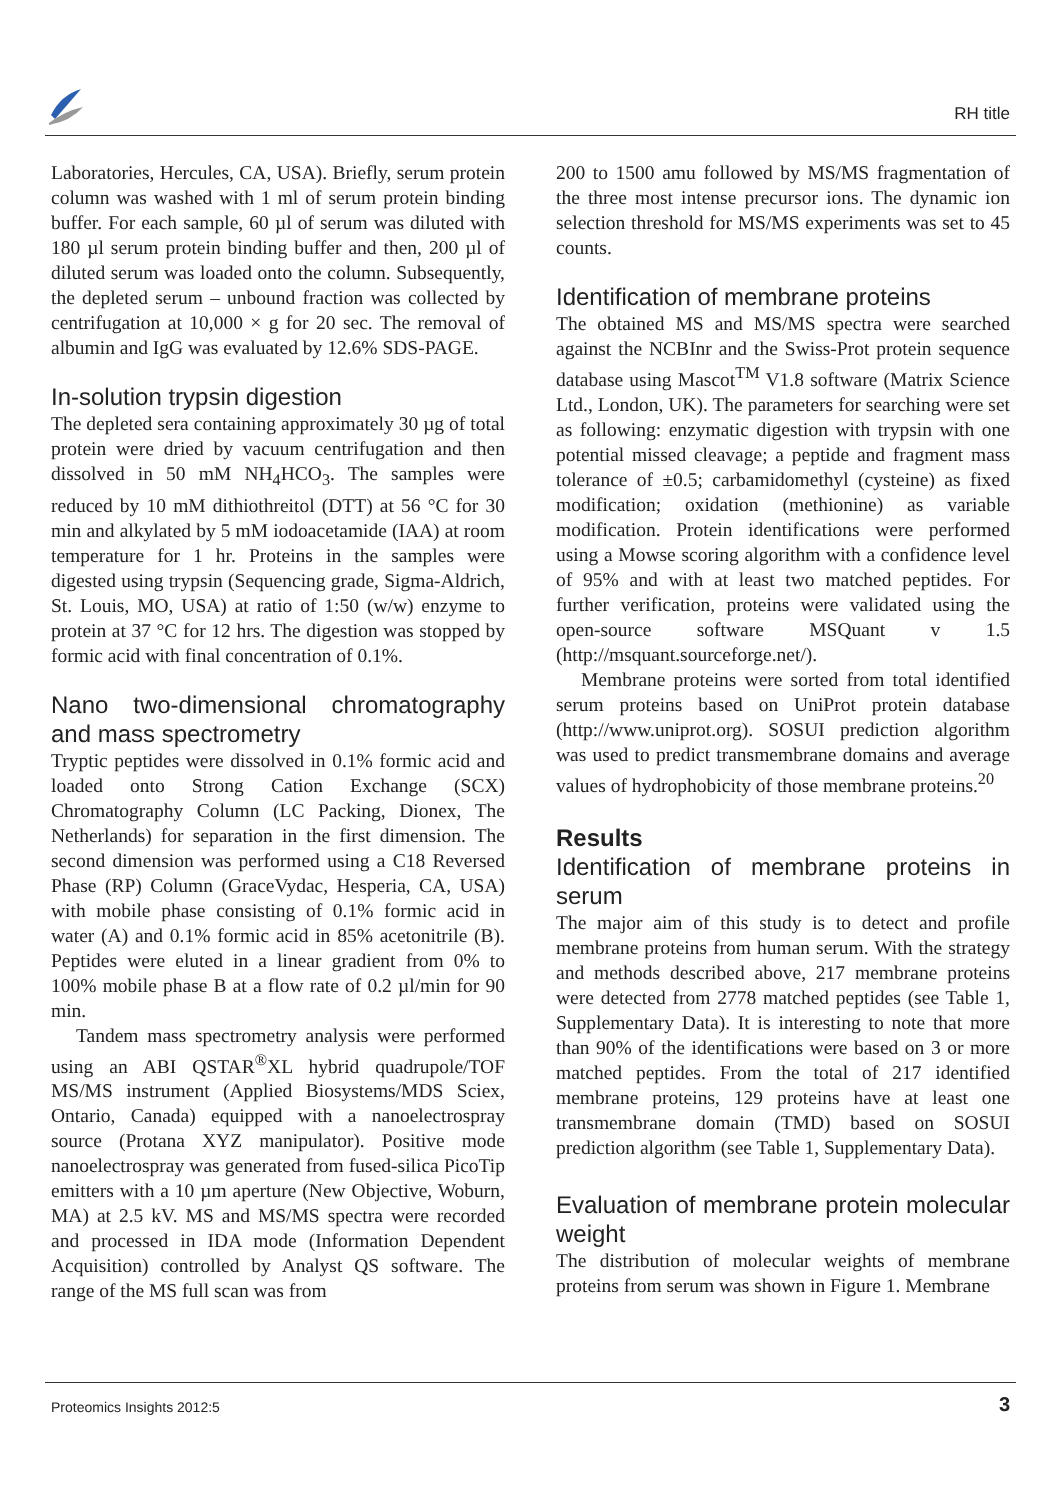RH title
Laboratories, Hercules, CA, USA). Briefly, serum protein column was washed with 1 ml of serum protein binding buffer. For each sample, 60 µl of serum was diluted with 180 µl serum protein binding buffer and then, 200 µl of diluted serum was loaded onto the column. Subsequently, the depleted serum – unbound fraction was collected by centrifugation at 10,000 × g for 20 sec. The removal of albumin and IgG was evaluated by 12.6% SDS-PAGE.
In-solution trypsin digestion
The depleted sera containing approximately 30 µg of total protein were dried by vacuum centrifugation and then dissolved in 50 mM NH<sub>4</sub>HCO<sub>3</sub>. The samples were reduced by 10 mM dithiothreitol (DTT) at 56 °C for 30 min and alkylated by 5 mM iodoacetamide (IAA) at room temperature for 1 hr. Proteins in the samples were digested using trypsin (Sequencing grade, Sigma-Aldrich, St. Louis, MO, USA) at ratio of 1:50 (w/w) enzyme to protein at 37 °C for 12 hrs. The digestion was stopped by formic acid with final concentration of 0.1%.
Nano two-dimensional chromatography and mass spectrometry
Tryptic peptides were dissolved in 0.1% formic acid and loaded onto Strong Cation Exchange (SCX) Chromatography Column (LC Packing, Dionex, The Netherlands) for separation in the first dimension. The second dimension was performed using a C18 Reversed Phase (RP) Column (GraceVydac, Hesperia, CA, USA) with mobile phase consisting of 0.1% formic acid in water (A) and 0.1% formic acid in 85% acetonitrile (B). Peptides were eluted in a linear gradient from 0% to 100% mobile phase B at a flow rate of 0.2 µl/min for 90 min.
Tandem mass spectrometry analysis were performed using an ABI QSTAR<sup>®</sup>XL hybrid quadrupole/TOF MS/MS instrument (Applied Biosystems/MDS Sciex, Ontario, Canada) equipped with a nanoelectrospray source (Protana XYZ manipulator). Positive mode nanoelectrospray was generated from fused-silica PicoTip emitters with a 10 µm aperture (New Objective, Woburn, MA) at 2.5 kV. MS and MS/MS spectra were recorded and processed in IDA mode (Information Dependent Acquisition) controlled by Analyst QS software. The range of the MS full scan was from
200 to 1500 amu followed by MS/MS fragmentation of the three most intense precursor ions. The dynamic ion selection threshold for MS/MS experiments was set to 45 counts.
Identification of membrane proteins
The obtained MS and MS/MS spectra were searched against the NCBInr and the Swiss-Prot protein sequence database using Mascot<sup>TM</sup> V1.8 software (Matrix Science Ltd., London, UK). The parameters for searching were set as following: enzymatic digestion with trypsin with one potential missed cleavage; a peptide and fragment mass tolerance of ±0.5; carbamidomethyl (cysteine) as fixed modification; oxidation (methionine) as variable modification. Protein identifications were performed using a Mowse scoring algorithm with a confidence level of 95% and with at least two matched peptides. For further verification, proteins were validated using the open-source software MSQuant v 1.5 (http://msquant.sourceforge.net/).
Membrane proteins were sorted from total identified serum proteins based on UniProt protein database (http://www.uniprot.org). SOSUI prediction algorithm was used to predict transmembrane domains and average values of hydrophobicity of those membrane proteins.<sup>20</sup>
Results
Identification of membrane proteins in serum
The major aim of this study is to detect and profile membrane proteins from human serum. With the strategy and methods described above, 217 membrane proteins were detected from 2778 matched peptides (see Table 1, Supplementary Data). It is interesting to note that more than 90% of the identifications were based on 3 or more matched peptides. From the total of 217 identified membrane proteins, 129 proteins have at least one transmembrane domain (TMD) based on SOSUI prediction algorithm (see Table 1, Supplementary Data).
Evaluation of membrane protein molecular weight
The distribution of molecular weights of membrane proteins from serum was shown in Figure 1. Membrane
Proteomics Insights 2012:5 3